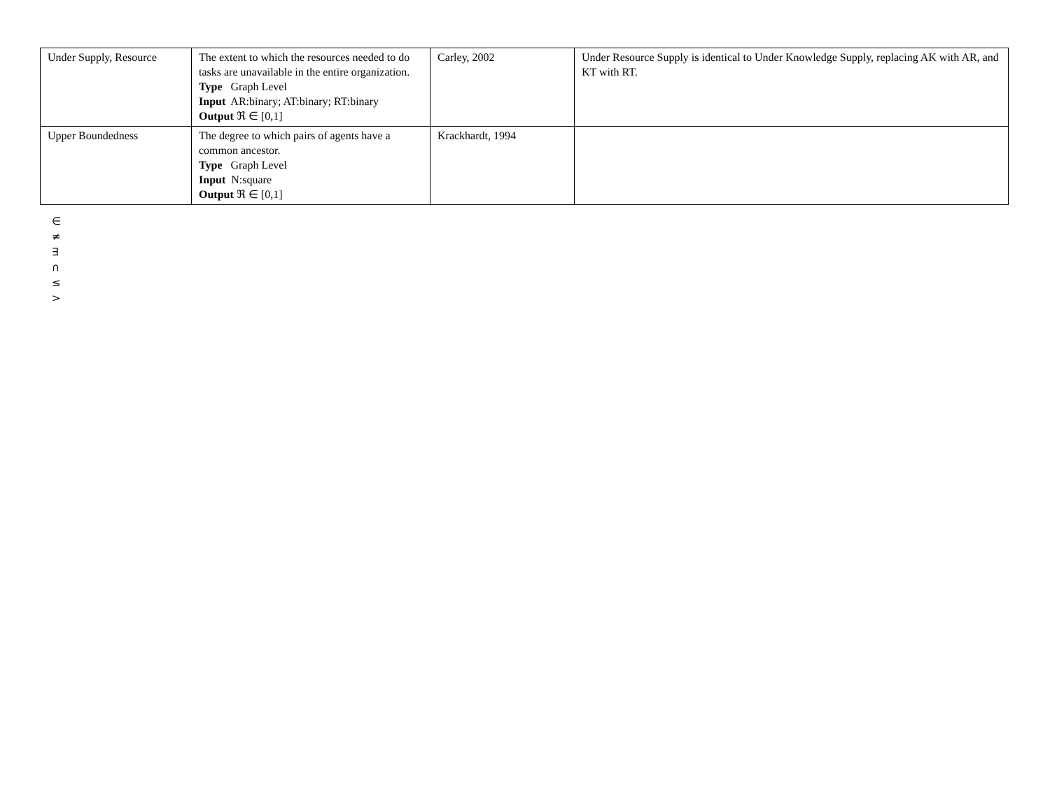| Under Supply, Resource | The extent to which the resources needed to do tasks are unavailable in the entire organization. Type Graph Level Input AR:binary; AT:binary; RT:binary Output ℜ ∈ [0,1] | Carley, 2002 | Under Resource Supply is identical to Under Knowledge Supply, replacing AK with AR, and KT with RT. |
| Upper Boundedness | The degree to which pairs of agents have a common ancestor. Type Graph Level Input N:square Output ℜ ∈ [0,1] | Krackhardt, 1994 | |
∈
≠
∃
∩
≤
>